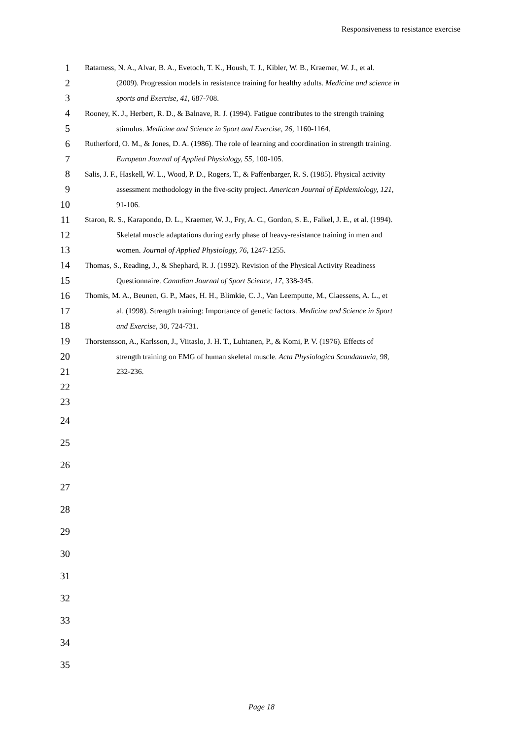Responsiveness to resistance exercise
1 Ratamess, N. A., Alvar, B. A., Evetoch, T. K., Housh, T. J., Kibler, W. B., Kraemer, W. J., et al.
2 (2009). Progression models in resistance training for healthy adults. Medicine and science in
3 sports and Exercise, 41, 687-708.
4 Rooney, K. J., Herbert, R. D., & Balnave, R. J. (1994). Fatigue contributes to the strength training
5 stimulus. Medicine and Science in Sport and Exercise, 26, 1160-1164.
6 Rutherford, O. M., & Jones, D. A. (1986). The role of learning and coordination in strength training.
7 European Journal of Applied Physiology, 55, 100-105.
8 Salis, J. F., Haskell, W. L., Wood, P. D., Rogers, T., & Paffenbarger, R. S. (1985). Physical activity
9 assessment methodology in the five-scity project. American Journal of Epidemiology, 121,
10 91-106.
11 Staron, R. S., Karapondo, D. L., Kraemer, W. J., Fry, A. C., Gordon, S. E., Falkel, J. E., et al. (1994).
12 Skeletal muscle adaptations during early phase of heavy-resistance training in men and
13 women. Journal of Applied Physiology, 76, 1247-1255.
14 Thomas, S., Reading, J., & Shephard, R. J. (1992). Revision of the Physical Activity Readiness
15 Questionnaire. Canadian Journal of Sport Science, 17, 338-345.
16 Thomis, M. A., Beunen, G. P., Maes, H. H., Blimkie, C. J., Van Leemputte, M., Claessens, A. L., et
17 al. (1998). Strength training: Importance of genetic factors. Medicine and Science in Sport
18 and Exercise, 30, 724-731.
19 Thorstensson, A., Karlsson, J., Viitaslo, J. H. T., Luhtanen, P., & Komi, P. V. (1976). Effects of
20 strength training on EMG of human skeletal muscle. Acta Physiologica Scandanavia, 98,
21 232-236.
22
23
24
25
26
27
28
29
30
31
32
33
34
35
Page 18